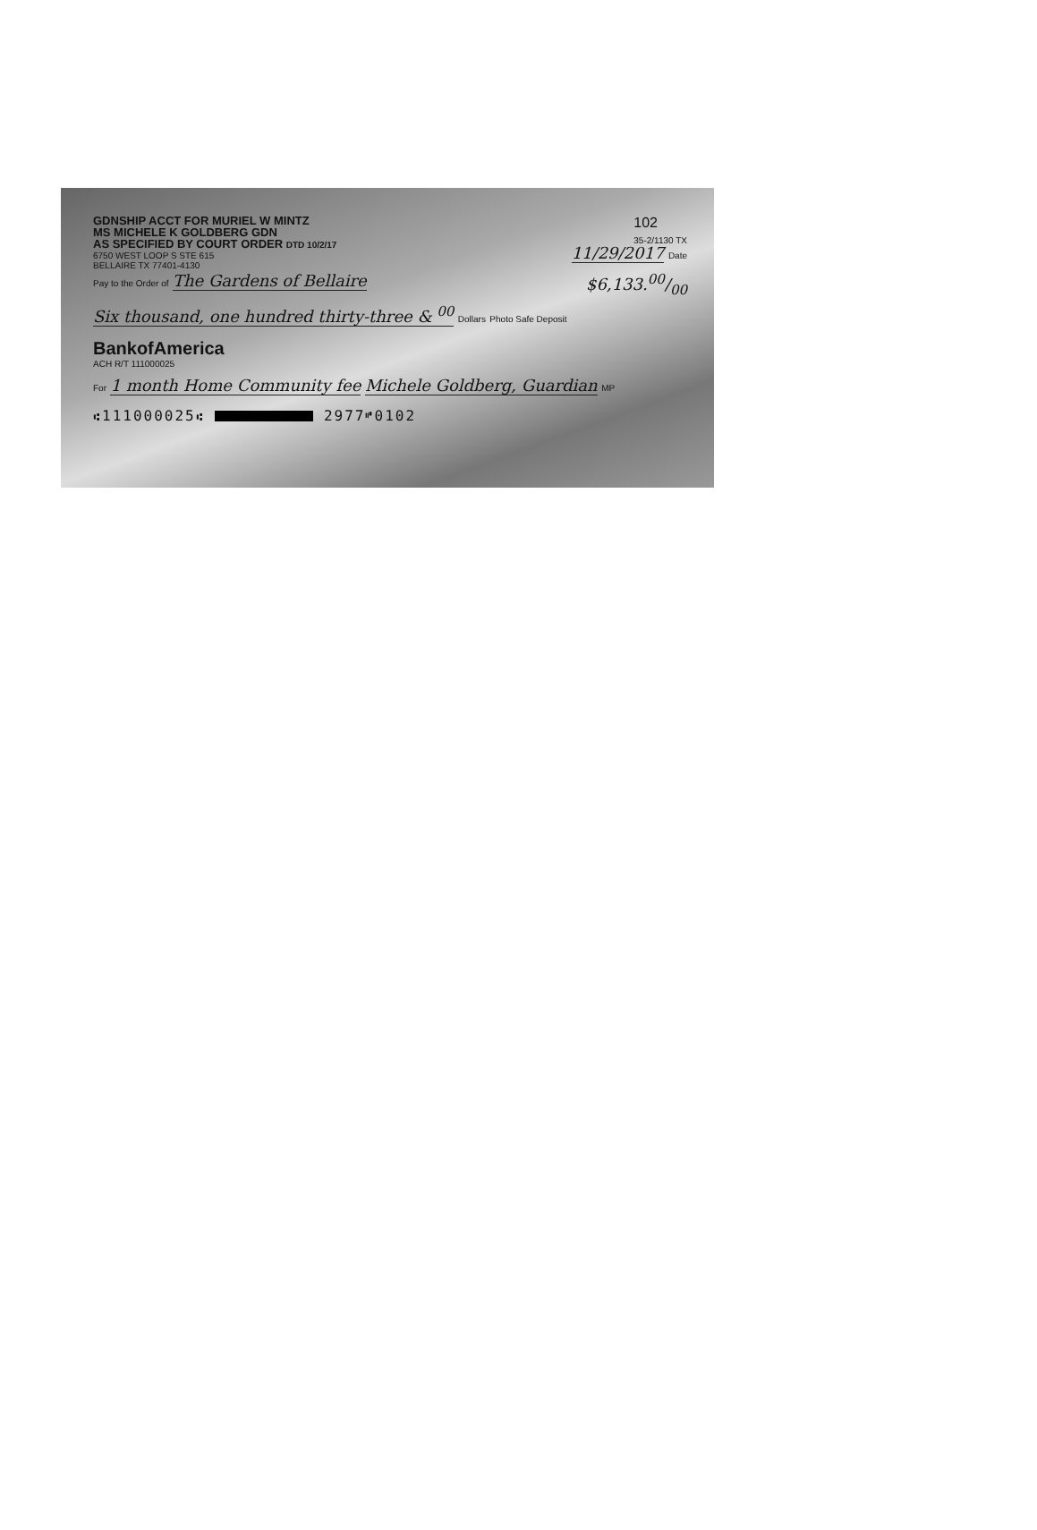GDNSHIP ACCT FOR MURIEL W MINTZ
MS MICHELE K GOLDBERG GDN
AS SPECIFIED BY COURT ORDER DTD 10/2/17
102
35-2/1130 TX
6750 WEST LOOP S STE 615
BELLAIRE TX 77401-4130
11/29/2017 Date
Pay to the Order of The Gardens of Bellaire
$6,133.00/00
Six thousand, one hundred thirty-three & <sup>00</sup> Dollars Photo Safe Deposit
BankofAmerica
ACH R/T 111000025
For 1 month Home Community fee Michele Goldberg, Guardian MP
⑆111000025⑆ 2977⑈0102